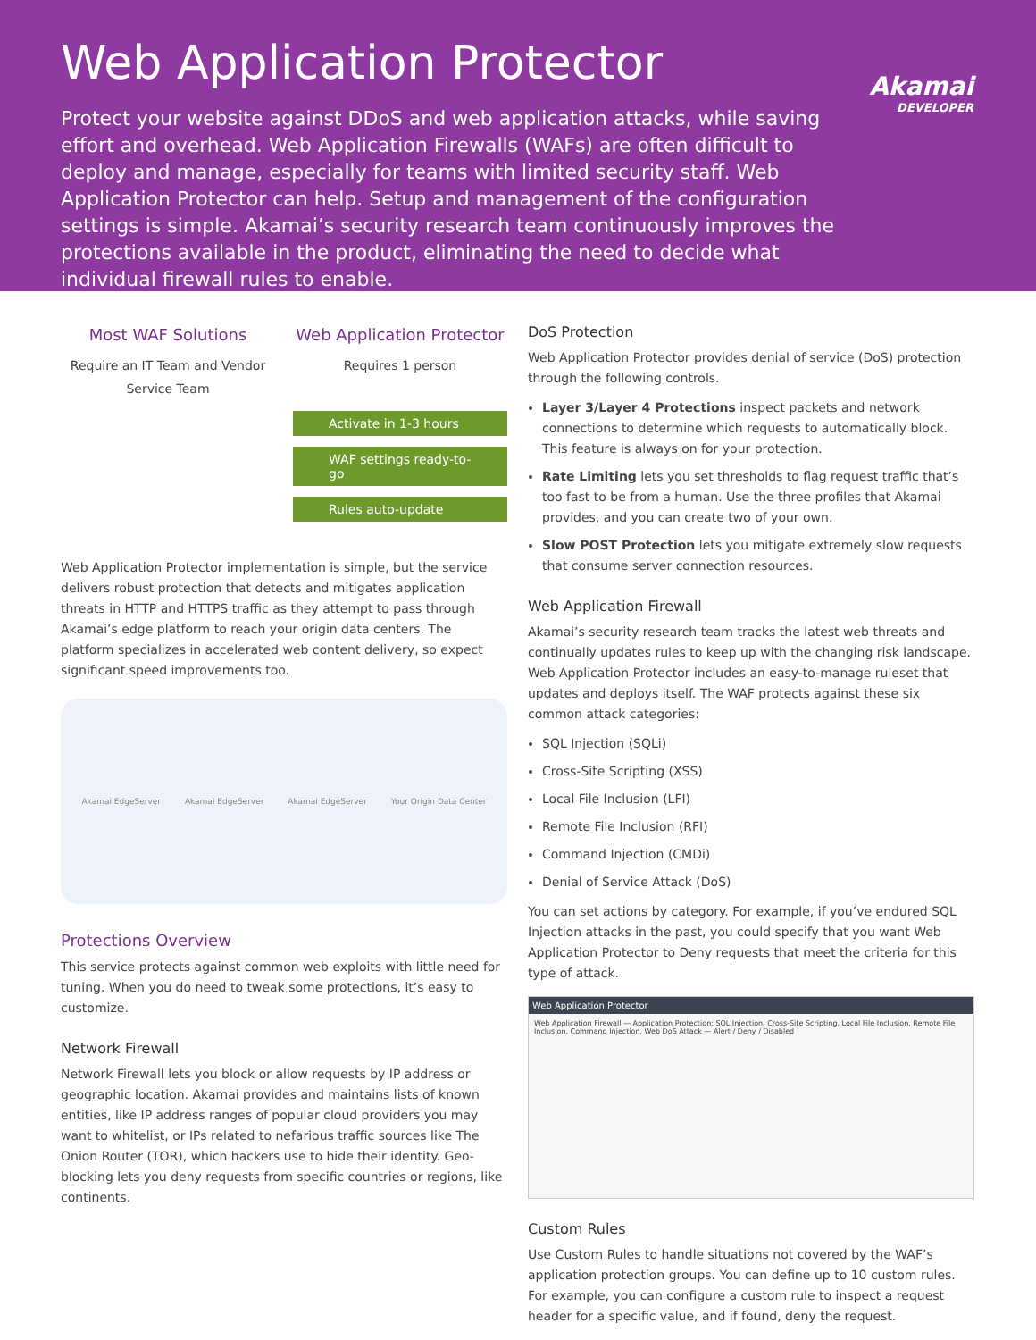Web Application Protector
Akamai
DEVELOPER
Protect your website against DDoS and web application attacks, while saving effort and overhead. Web Application Firewalls (WAFs) are often difficult to deploy and manage, especially for teams with limited security staff. Web Application Protector can help. Setup and management of the configuration settings is simple. Akamai’s security research team continuously improves the protections available in the product, eliminating the need to decide what individual firewall rules to enable.
Most WAF Solutions
Require an IT Team and Vendor Service Team
Web Application Protector
Requires 1 person
Activate in 1-3 hours
WAF settings ready-to-go
Rules auto-update
Web Application Protector implementation is simple, but the service delivers robust protection that detects and mitigates application threats in HTTP and HTTPS traffic as they attempt to pass through Akamai’s edge platform to reach your origin data centers. The platform specializes in accelerated web content delivery, so expect significant speed improvements too.
Akamai EdgeServer Akamai EdgeServer Akamai EdgeServer Your Origin Data Center
Protections Overview
This service protects against common web exploits with little need for tuning. When you do need to tweak some protections, it’s easy to customize.
Network Firewall
Network Firewall lets you block or allow requests by IP address or geographic location. Akamai provides and maintains lists of known entities, like IP address ranges of popular cloud providers you may want to whitelist, or IPs related to nefarious traffic sources like The Onion Router (TOR), which hackers use to hide their identity. Geo-blocking lets you deny requests from specific countries or regions, like continents.
DoS Protection
Web Application Protector provides denial of service (DoS) protection through the following controls.
Layer 3/Layer 4 Protections inspect packets and network connections to determine which requests to automatically block. This feature is always on for your protection.
Rate Limiting lets you set thresholds to flag request traffic that’s too fast to be from a human. Use the three profiles that Akamai provides, and you can create two of your own.
Slow POST Protection lets you mitigate extremely slow requests that consume server connection resources.
Web Application Firewall
Akamai’s security research team tracks the latest web threats and continually updates rules to keep up with the changing risk landscape. Web Application Protector includes an easy-to-manage ruleset that updates and deploys itself. The WAF protects against these six common attack categories:
SQL Injection (SQLi)
Cross-Site Scripting (XSS)
Local File Inclusion (LFI)
Remote File Inclusion (RFI)
Command Injection (CMDi)
Denial of Service Attack (DoS)
You can set actions by category. For example, if you’ve endured SQL Injection attacks in the past, you could specify that you want Web Application Protector to Deny requests that meet the criteria for this type of attack.
Web Application Protector
Web Application Firewall — Application Protection: SQL Injection, Cross-Site Scripting, Local File Inclusion, Remote File Inclusion, Command Injection, Web DoS Attack — Alert / Deny / Disabled
Custom Rules
Use Custom Rules to handle situations not covered by the WAF’s application protection groups. You can define up to 10 custom rules. For example, you can configure a custom rule to inspect a request header for a specific value, and if found, deny the request.